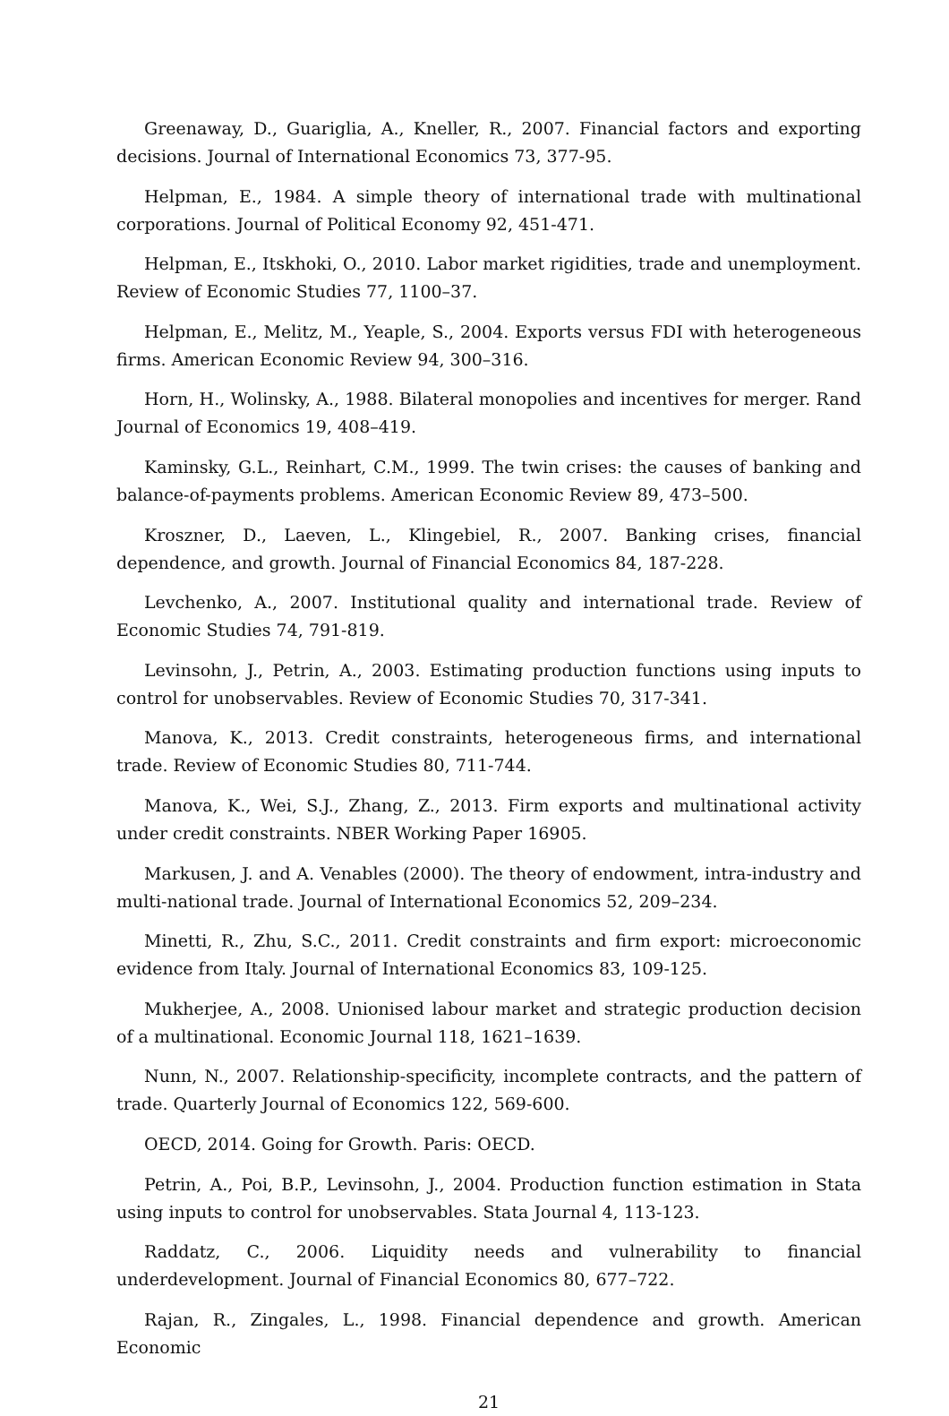Greenaway, D., Guariglia, A., Kneller, R., 2007. Financial factors and exporting decisions. Journal of International Economics 73, 377-95.
Helpman, E., 1984. A simple theory of international trade with multinational corporations. Journal of Political Economy 92, 451-471.
Helpman, E., Itskhoki, O., 2010. Labor market rigidities, trade and unemployment. Review of Economic Studies 77, 1100–37.
Helpman, E., Melitz, M., Yeaple, S., 2004. Exports versus FDI with heterogeneous firms. American Economic Review 94, 300–316.
Horn, H., Wolinsky, A., 1988. Bilateral monopolies and incentives for merger. Rand Journal of Economics 19, 408–419.
Kaminsky, G.L., Reinhart, C.M., 1999. The twin crises: the causes of banking and balance-of-payments problems. American Economic Review 89, 473–500.
Kroszner, D., Laeven, L., Klingebiel, R., 2007. Banking crises, financial dependence, and growth. Journal of Financial Economics 84, 187-228.
Levchenko, A., 2007. Institutional quality and international trade. Review of Economic Studies 74, 791-819.
Levinsohn, J., Petrin, A., 2003. Estimating production functions using inputs to control for unobservables. Review of Economic Studies 70, 317-341.
Manova, K., 2013. Credit constraints, heterogeneous firms, and international trade. Review of Economic Studies 80, 711-744.
Manova, K., Wei, S.J., Zhang, Z., 2013. Firm exports and multinational activity under credit constraints. NBER Working Paper 16905.
Markusen, J. and A. Venables (2000). The theory of endowment, intra-industry and multi-national trade. Journal of International Economics 52, 209–234.
Minetti, R., Zhu, S.C., 2011. Credit constraints and firm export: microeconomic evidence from Italy. Journal of International Economics 83, 109-125.
Mukherjee, A., 2008. Unionised labour market and strategic production decision of a multinational. Economic Journal 118, 1621–1639.
Nunn, N., 2007. Relationship-specificity, incomplete contracts, and the pattern of trade. Quarterly Journal of Economics 122, 569-600.
OECD, 2014. Going for Growth. Paris: OECD.
Petrin, A., Poi, B.P., Levinsohn, J., 2004. Production function estimation in Stata using inputs to control for unobservables. Stata Journal 4, 113-123.
Raddatz, C., 2006. Liquidity needs and vulnerability to financial underdevelopment. Journal of Financial Economics 80, 677–722.
Rajan, R., Zingales, L., 1998. Financial dependence and growth. American Economic
21